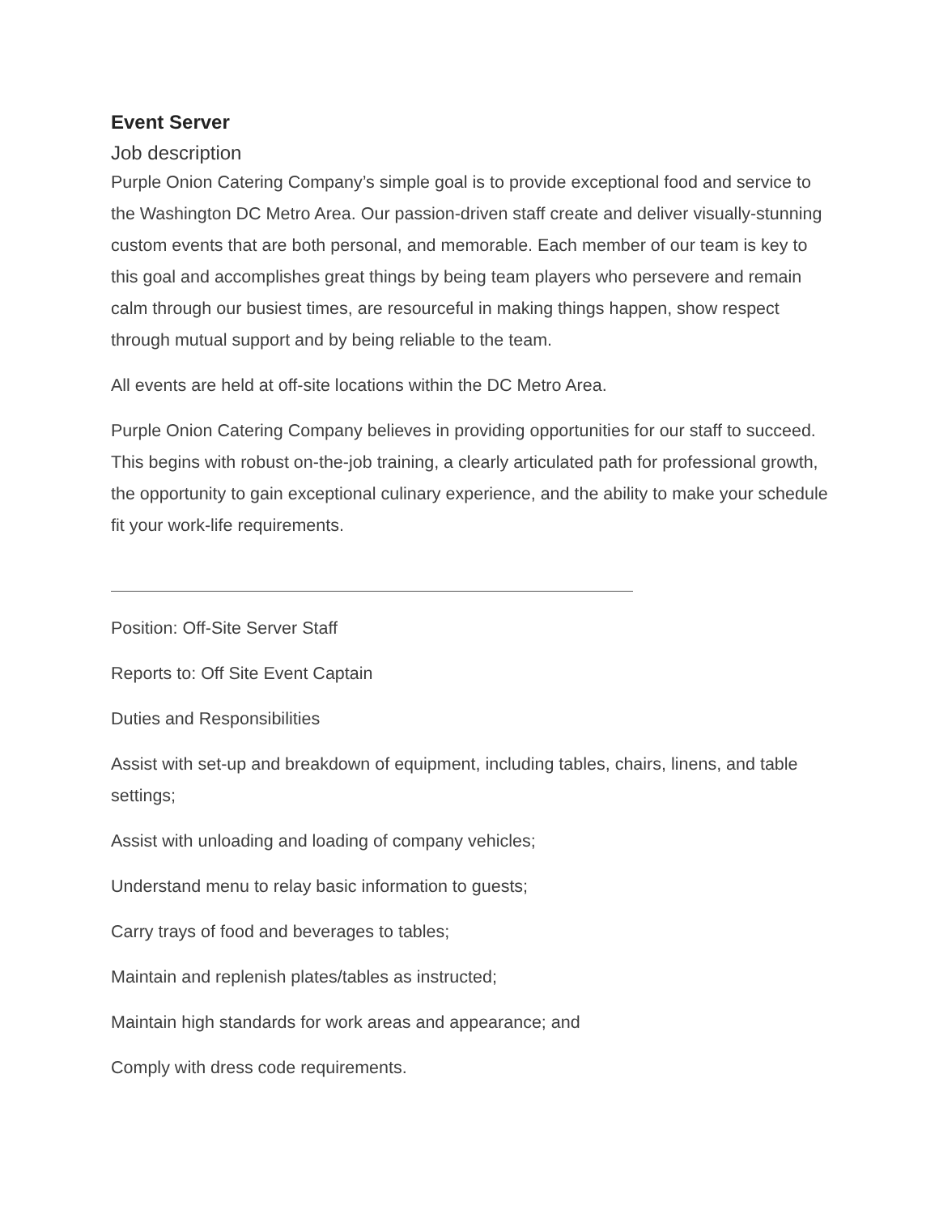Event Server
Job description
Purple Onion Catering Company’s simple goal is to provide exceptional food and service to the Washington DC Metro Area. Our passion-driven staff create and deliver visually-stunning custom events that are both personal, and memorable. Each member of our team is key to this goal and accomplishes great things by being team players who persevere and remain calm through our busiest times, are resourceful in making things happen, show respect through mutual support and by being reliable to the team.
All events are held at off-site locations within the DC Metro Area.
Purple Onion Catering Company believes in providing opportunities for our staff to succeed. This begins with robust on-the-job training, a clearly articulated path for professional growth, the opportunity to gain exceptional culinary experience, and the ability to make your schedule fit your work-life requirements.
Position: Off-Site Server Staff
Reports to: Off Site Event Captain
Duties and Responsibilities
Assist with set-up and breakdown of equipment, including tables, chairs, linens, and table settings;
Assist with unloading and loading of company vehicles;
Understand menu to relay basic information to guests;
Carry trays of food and beverages to tables;
Maintain and replenish plates/tables as instructed;
Maintain high standards for work areas and appearance; and
Comply with dress code requirements.